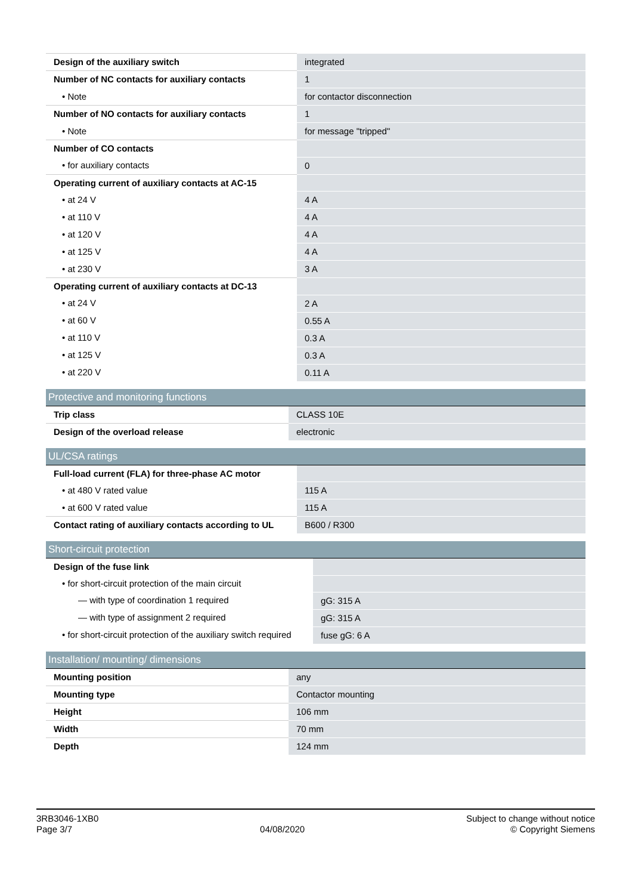| Design of the auxiliary switch | integrated |
| Number of NC contacts for auxiliary contacts | 1 |
| • Note | for contactor disconnection |
| Number of NO contacts for auxiliary contacts | 1 |
| • Note | for message "tripped" |
| Number of CO contacts | |
| • for auxiliary contacts | 0 |
| Operating current of auxiliary contacts at AC-15 | |
| • at 24 V | 4 A |
| • at 110 V | 4 A |
| • at 120 V | 4 A |
| • at 125 V | 4 A |
| • at 230 V | 3 A |
| Operating current of auxiliary contacts at DC-13 | |
| • at 24 V | 2 A |
| • at 60 V | 0.55 A |
| • at 110 V | 0.3 A |
| • at 125 V | 0.3 A |
| • at 220 V | 0.11 A |
Protective and monitoring functions
| Trip class | CLASS 10E |
| Design of the overload release | electronic |
UL/CSA ratings
| Full-load current (FLA) for three-phase AC motor | |
| • at 480 V rated value | 115 A |
| • at 600 V rated value | 115 A |
| Contact rating of auxiliary contacts according to UL | B600 / R300 |
Short-circuit protection
| Design of the fuse link | |
| • for short-circuit protection of the main circuit | |
| — with type of coordination 1 required | gG: 315 A |
| — with type of assignment 2 required | gG: 315 A |
| • for short-circuit protection of the auxiliary switch required | fuse gG: 6 A |
Installation/ mounting/ dimensions
| Mounting position | any |
| Mounting type | Contactor mounting |
| Height | 106 mm |
| Width | 70 mm |
| Depth | 124 mm |
3RB3046-1XB0
Page 3/7
04/08/2020
Subject to change without notice
© Copyright Siemens